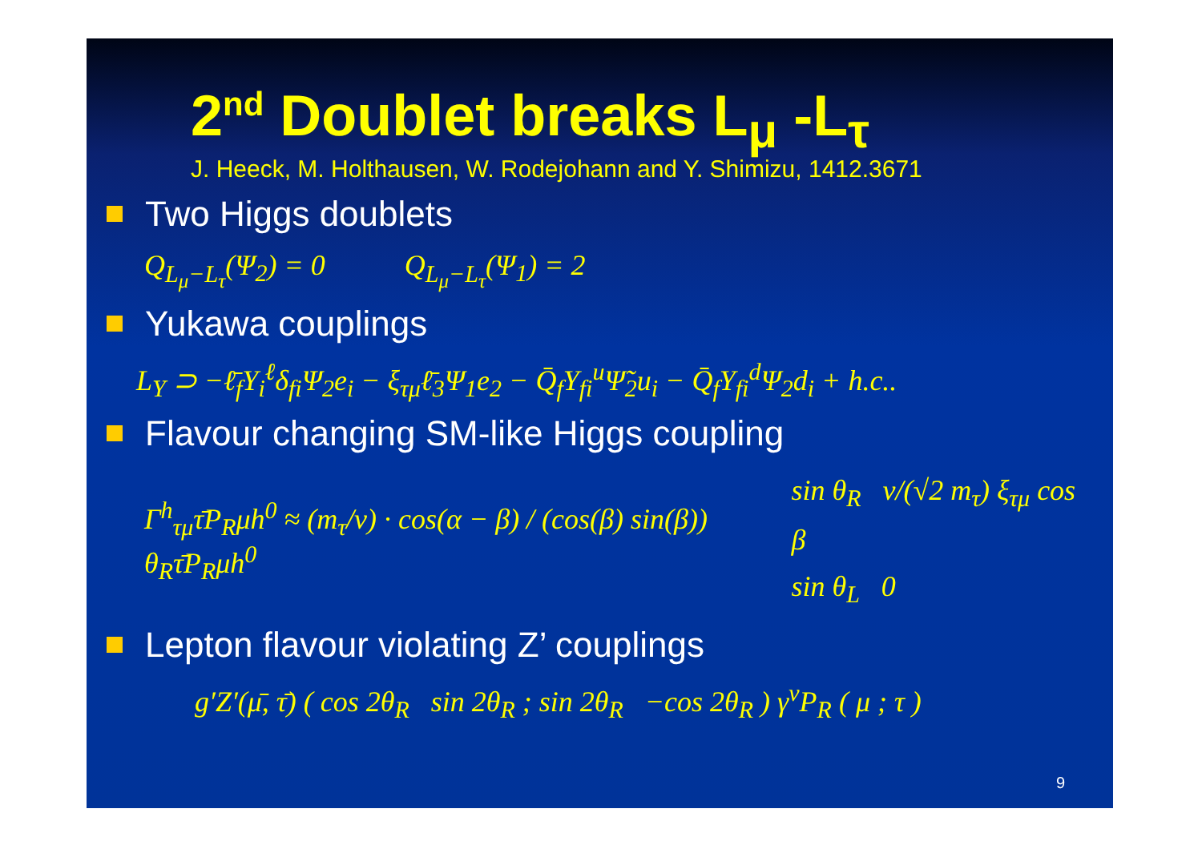2<sup>nd</sup> Doublet breaks L<sub>μ</sub> -L<sub>τ</sub>
J. Heeck, M. Holthausen, W. Rodejohann and Y. Shimizu, 1412.3671
Two Higgs doublets
Q<sub>L<sub>μ</sub>−L<sub>τ</sub></sub>(Ψ<sub>2</sub>) = 0 Q<sub>L<sub>μ</sub>−L<sub>τ</sub></sub>(Ψ<sub>1</sub>) = 2
Yukawa couplings
L<sub>Y</sub> ⊃ −ℓ̄<sub>f</sub>Y<sub>i</sub><sup>ℓ</sup>δ<sub>fi</sub>Ψ<sub>2</sub>e<sub>i</sub> − ξ<sub>τμ</sub>ℓ̄<sub>3</sub>Ψ<sub>1</sub>e<sub>2</sub> − Q̄<sub>f</sub>Y<sub>fi</sub><sup>u</sup>Ψ̃<sub>2</sub>u<sub>i</sub> − Q̄<sub>f</sub>Y<sub>fi</sub><sup>d</sup>Ψ<sub>2</sub>d<sub>i</sub> + h.c..
Flavour changing SM-like Higgs coupling
Γ<sup>h</sup><sub>τμ</sub>τ̄P<sub>R</sub>μh<sup>0</sup> ≈ (m<sub>τ</sub>/v) · cos(α − β) / (cos(β) sin(β)) θ<sub>R</sub>τ̄P<sub>R</sub>μh<sup>0</sup> sin θ<sub>R</sub> v/(√2 m<sub>τ</sub>) ξ<sub>τμ</sub> cos β
sin θ<sub>L</sub> 0
Lepton flavour violating Z’ couplings
g′Z′(μ̄, τ̄) ( cos 2θ<sub>R</sub> sin 2θ<sub>R</sub> ; sin 2θ<sub>R</sub> −cos 2θ<sub>R</sub> ) γ<sup>ν</sup>P<sub>R</sub> ( μ ; τ )
9